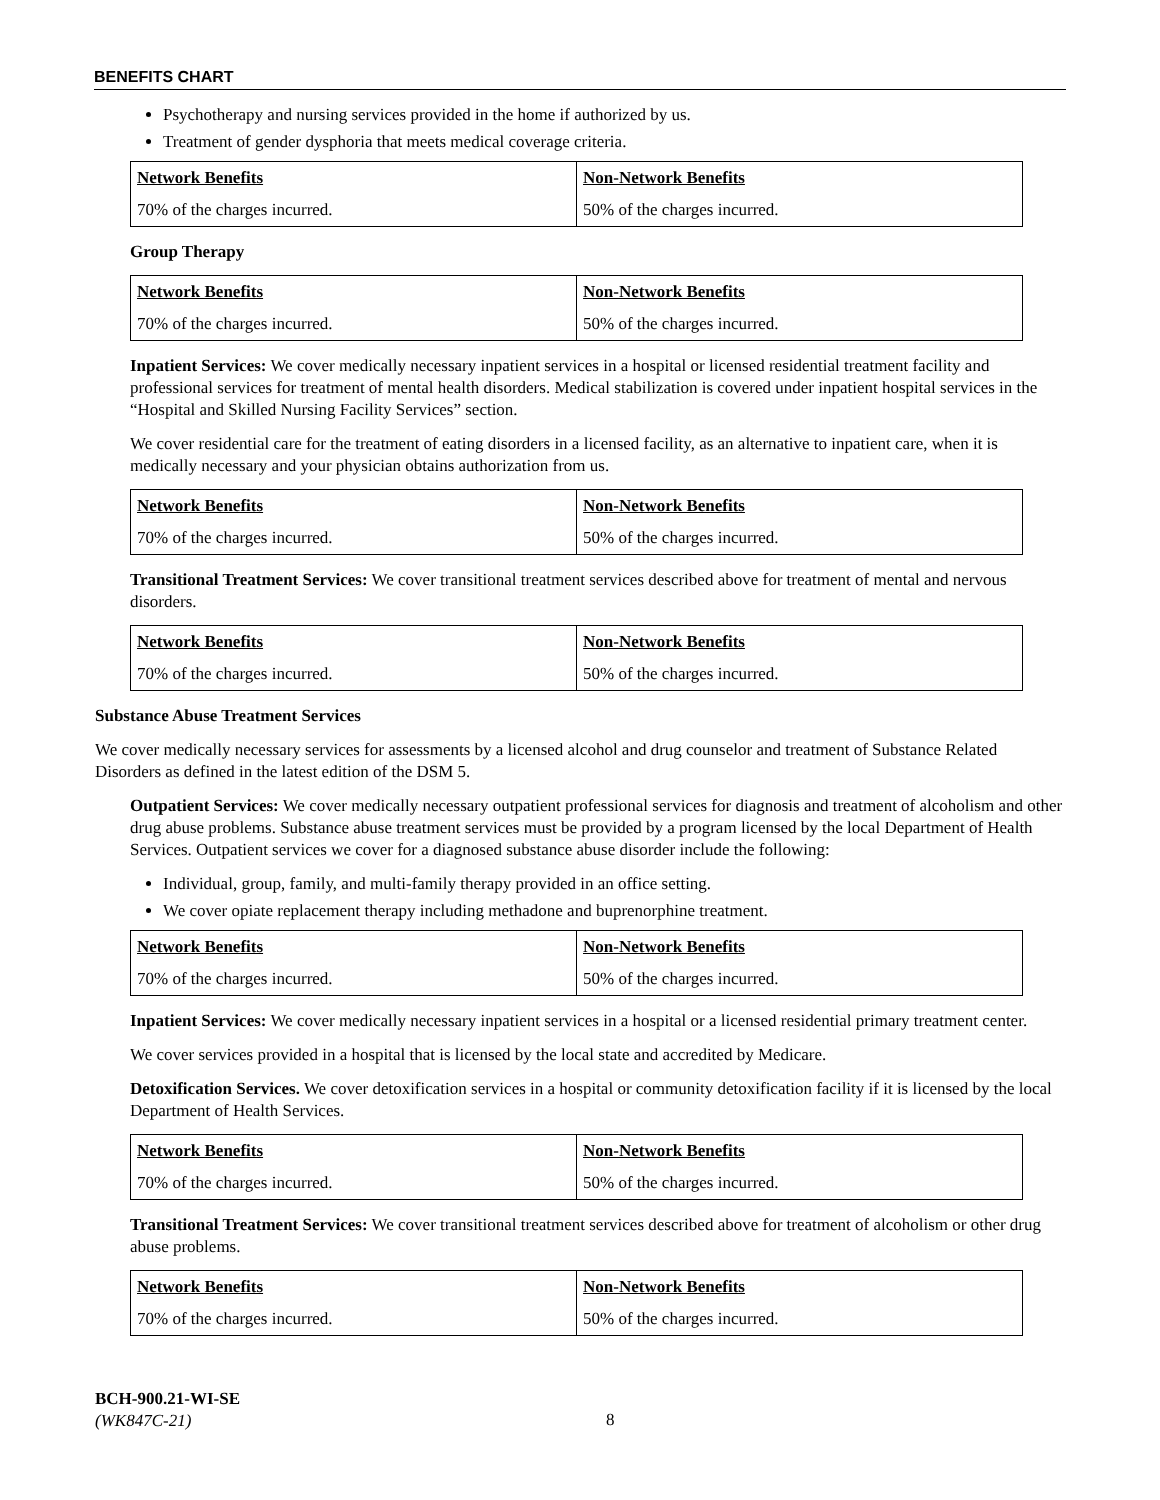BENEFITS CHART
Psychotherapy and nursing services provided in the home if authorized by us.
Treatment of gender dysphoria that meets medical coverage criteria.
| Network Benefits | Non-Network Benefits |
| --- | --- |
| 70% of the charges incurred. | 50% of the charges incurred. |
Group Therapy
| Network Benefits | Non-Network Benefits |
| --- | --- |
| 70% of the charges incurred. | 50% of the charges incurred. |
Inpatient Services: We cover medically necessary inpatient services in a hospital or licensed residential treatment facility and professional services for treatment of mental health disorders. Medical stabilization is covered under inpatient hospital services in the “Hospital and Skilled Nursing Facility Services” section.
We cover residential care for the treatment of eating disorders in a licensed facility, as an alternative to inpatient care, when it is medically necessary and your physician obtains authorization from us.
| Network Benefits | Non-Network Benefits |
| --- | --- |
| 70% of the charges incurred. | 50% of the charges incurred. |
Transitional Treatment Services: We cover transitional treatment services described above for treatment of mental and nervous disorders.
| Network Benefits | Non-Network Benefits |
| --- | --- |
| 70% of the charges incurred. | 50% of the charges incurred. |
Substance Abuse Treatment Services
We cover medically necessary services for assessments by a licensed alcohol and drug counselor and treatment of Substance Related Disorders as defined in the latest edition of the DSM 5.
Outpatient Services: We cover medically necessary outpatient professional services for diagnosis and treatment of alcoholism and other drug abuse problems. Substance abuse treatment services must be provided by a program licensed by the local Department of Health Services. Outpatient services we cover for a diagnosed substance abuse disorder include the following:
Individual, group, family, and multi-family therapy provided in an office setting.
We cover opiate replacement therapy including methadone and buprenorphine treatment.
| Network Benefits | Non-Network Benefits |
| --- | --- |
| 70% of the charges incurred. | 50% of the charges incurred. |
Inpatient Services: We cover medically necessary inpatient services in a hospital or a licensed residential primary treatment center.
We cover services provided in a hospital that is licensed by the local state and accredited by Medicare.
Detoxification Services. We cover detoxification services in a hospital or community detoxification facility if it is licensed by the local Department of Health Services.
| Network Benefits | Non-Network Benefits |
| --- | --- |
| 70% of the charges incurred. | 50% of the charges incurred. |
Transitional Treatment Services: We cover transitional treatment services described above for treatment of alcoholism or other drug abuse problems.
| Network Benefits | Non-Network Benefits |
| --- | --- |
| 70% of the charges incurred. | 50% of the charges incurred. |
BCH-900.21-WI-SE
(WK847C-21)
8